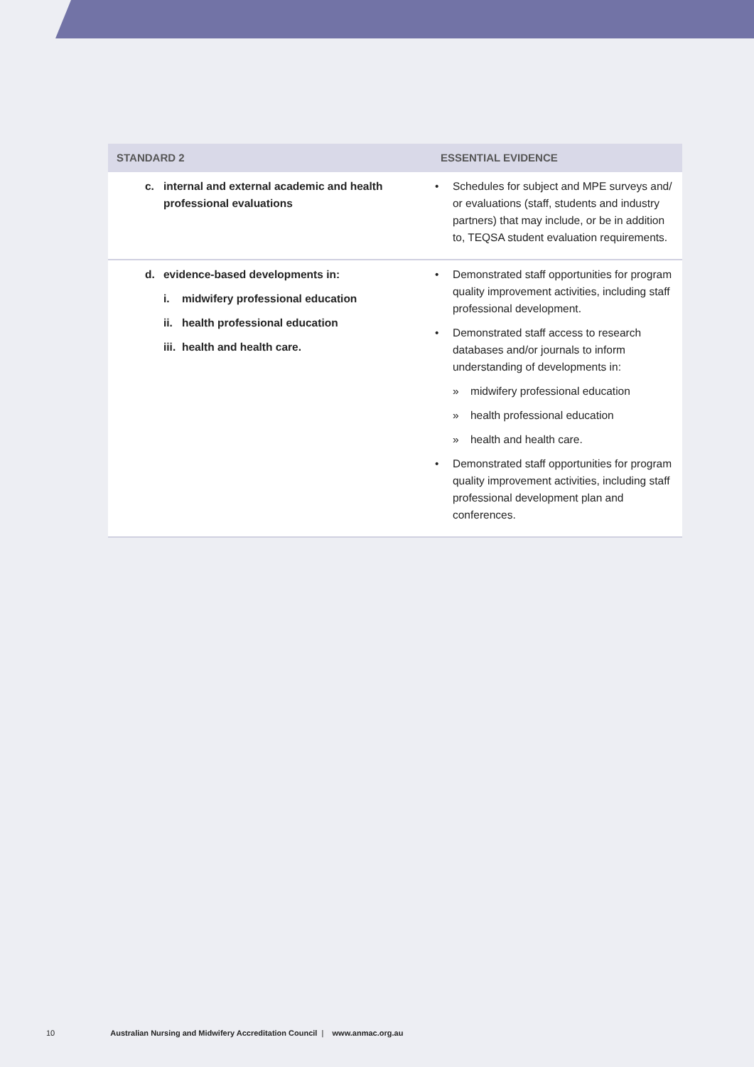| STANDARD 2 | ESSENTIAL EVIDENCE |
| --- | --- |
| c. internal and external academic and health professional evaluations | • Schedules for subject and MPE surveys and/ or evaluations (staff, students and industry partners) that may include, or be in addition to, TEQSA student evaluation requirements. |
| d. evidence-based developments in: i. midwifery professional education ii. health professional education iii. health and health care. | • Demonstrated staff opportunities for program quality improvement activities, including staff professional development. • Demonstrated staff access to research databases and/or journals to inform understanding of developments in: » midwifery professional education » health professional education » health and health care. • Demonstrated staff opportunities for program quality improvement activities, including staff professional development plan and conferences. |
10 Australian Nursing and Midwifery Accreditation Council | www.anmac.org.au